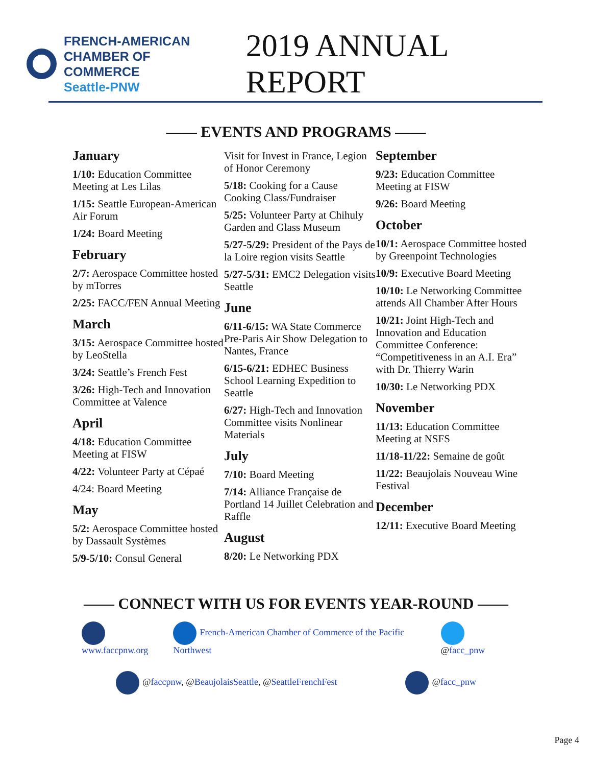FRENCH-AMERICAN
CHAMBER OF COMMERCE
Seattle-PNW
2019 ANNUAL REPORT
—— EVENTS AND PROGRAMS ——
January
1/10: Education Committee Meeting at Les Lilas
1/15: Seattle European-American Air Forum
1/24: Board Meeting
February
2/7: Aerospace Committee hosted by mTorres
2/25: FACC/FEN Annual Meeting
March
3/15: Aerospace Committee hosted by LeoStella
3/24: Seattle’s French Fest
3/26: High-Tech and Innovation Committee at Valence
April
4/18: Education Committee Meeting at FISW
4/22: Volunteer Party at Cépaé
4/24: Board Meeting
May
5/2: Aerospace Committee hosted by Dassault Systèmes
5/9-5/10: Consul General
Visit for Invest in France, Legion of Honor Ceremony
5/18: Cooking for a Cause Cooking Class/Fundraiser
5/25: Volunteer Party at Chihuly Garden and Glass Museum
5/27-5/29: President of the Pays de la Loire region visits Seattle
5/27-5/31: EMC2 Delegation visits Seattle
June
6/11-6/15: WA State Commerce Pre-Paris Air Show Delegation to Nantes, France
6/15-6/21: EDHEC Business School Learning Expedition to Seattle
6/27: High-Tech and Innovation Committee visits Nonlinear Materials
July
7/10: Board Meeting
7/14: Alliance Française de Portland 14 Juillet Celebration and Raffle
August
8/20: Le Networking PDX
September
9/23: Education Committee Meeting at FISW
9/26: Board Meeting
October
10/1: Aerospace Committee hosted by Greenpoint Technologies
10/9: Executive Board Meeting
10/10: Le Networking Committee attends All Chamber After Hours
10/21: Joint High-Tech and Innovation and Education Committee Conference: “Competitiveness in an A.I. Era” with Dr. Thierry Warin
10/30: Le Networking PDX
November
11/13: Education Committee Meeting at NSFS
11/18-11/22: Semaine de goût
11/22: Beaujolais Nouveau Wine Festival
December
12/11: Executive Board Meeting
—— CONNECT WITH US FOR EVENTS YEAR-ROUND ——
www.faccpnw.org French-American Chamber of Commerce of the Pacific Northwest @facc_pnw
@faccpnw, @BeaujolaisSeattle, @SeattleFrenchFest @facc_pnw
Page 4